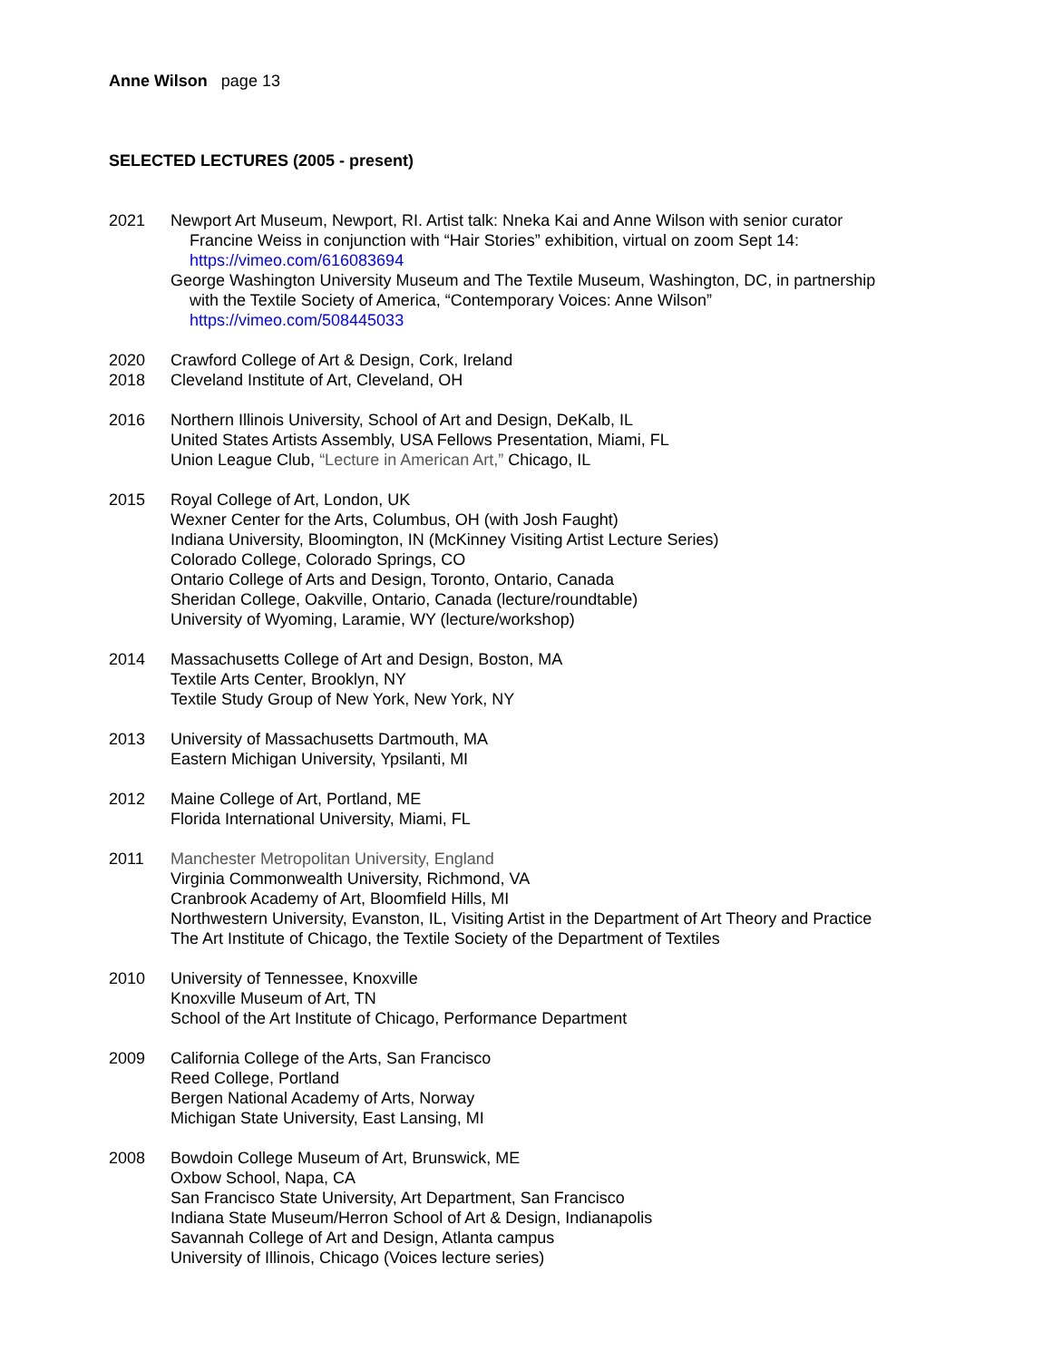Anne Wilson page 13
SELECTED LECTURES (2005 - present)
2021 Newport Art Museum, Newport, RI. Artist talk: Nneka Kai and Anne Wilson with senior curator
Francine Weiss in conjunction with “Hair Stories” exhibition, virtual on zoom Sept 14:
https://vimeo.com/616083694
George Washington University Museum and The Textile Museum, Washington, DC, in partnership
with the Textile Society of America, “Contemporary Voices: Anne Wilson”
https://vimeo.com/508445033
2020 Crawford College of Art & Design, Cork, Ireland
2018 Cleveland Institute of Art, Cleveland, OH
2016 Northern Illinois University, School of Art and Design, DeKalb, IL
United States Artists Assembly, USA Fellows Presentation, Miami, FL
Union League Club, “Lecture in American Art,” Chicago, IL
2015 Royal College of Art, London, UK
Wexner Center for the Arts, Columbus, OH (with Josh Faught)
Indiana University, Bloomington, IN (McKinney Visiting Artist Lecture Series)
Colorado College, Colorado Springs, CO
Ontario College of Arts and Design, Toronto, Ontario, Canada
Sheridan College, Oakville, Ontario, Canada (lecture/roundtable)
University of Wyoming, Laramie, WY (lecture/workshop)
2014 Massachusetts College of Art and Design, Boston, MA
Textile Arts Center, Brooklyn, NY
Textile Study Group of New York, New York, NY
2013 University of Massachusetts Dartmouth, MA
Eastern Michigan University, Ypsilanti, MI
2012 Maine College of Art, Portland, ME
Florida International University, Miami, FL
2011 Manchester Metropolitan University, England
Virginia Commonwealth University, Richmond, VA
Cranbrook Academy of Art, Bloomfield Hills, MI
Northwestern University, Evanston, IL, Visiting Artist in the Department of Art Theory and Practice
The Art Institute of Chicago, the Textile Society of the Department of Textiles
2010 University of Tennessee, Knoxville
Knoxville Museum of Art, TN
School of the Art Institute of Chicago, Performance Department
2009 California College of the Arts, San Francisco
Reed College, Portland
Bergen National Academy of Arts, Norway
Michigan State University, East Lansing, MI
2008 Bowdoin College Museum of Art, Brunswick, ME
Oxbow School, Napa, CA
San Francisco State University, Art Department, San Francisco
Indiana State Museum/Herron School of Art & Design, Indianapolis
Savannah College of Art and Design, Atlanta campus
University of Illinois, Chicago (Voices lecture series)